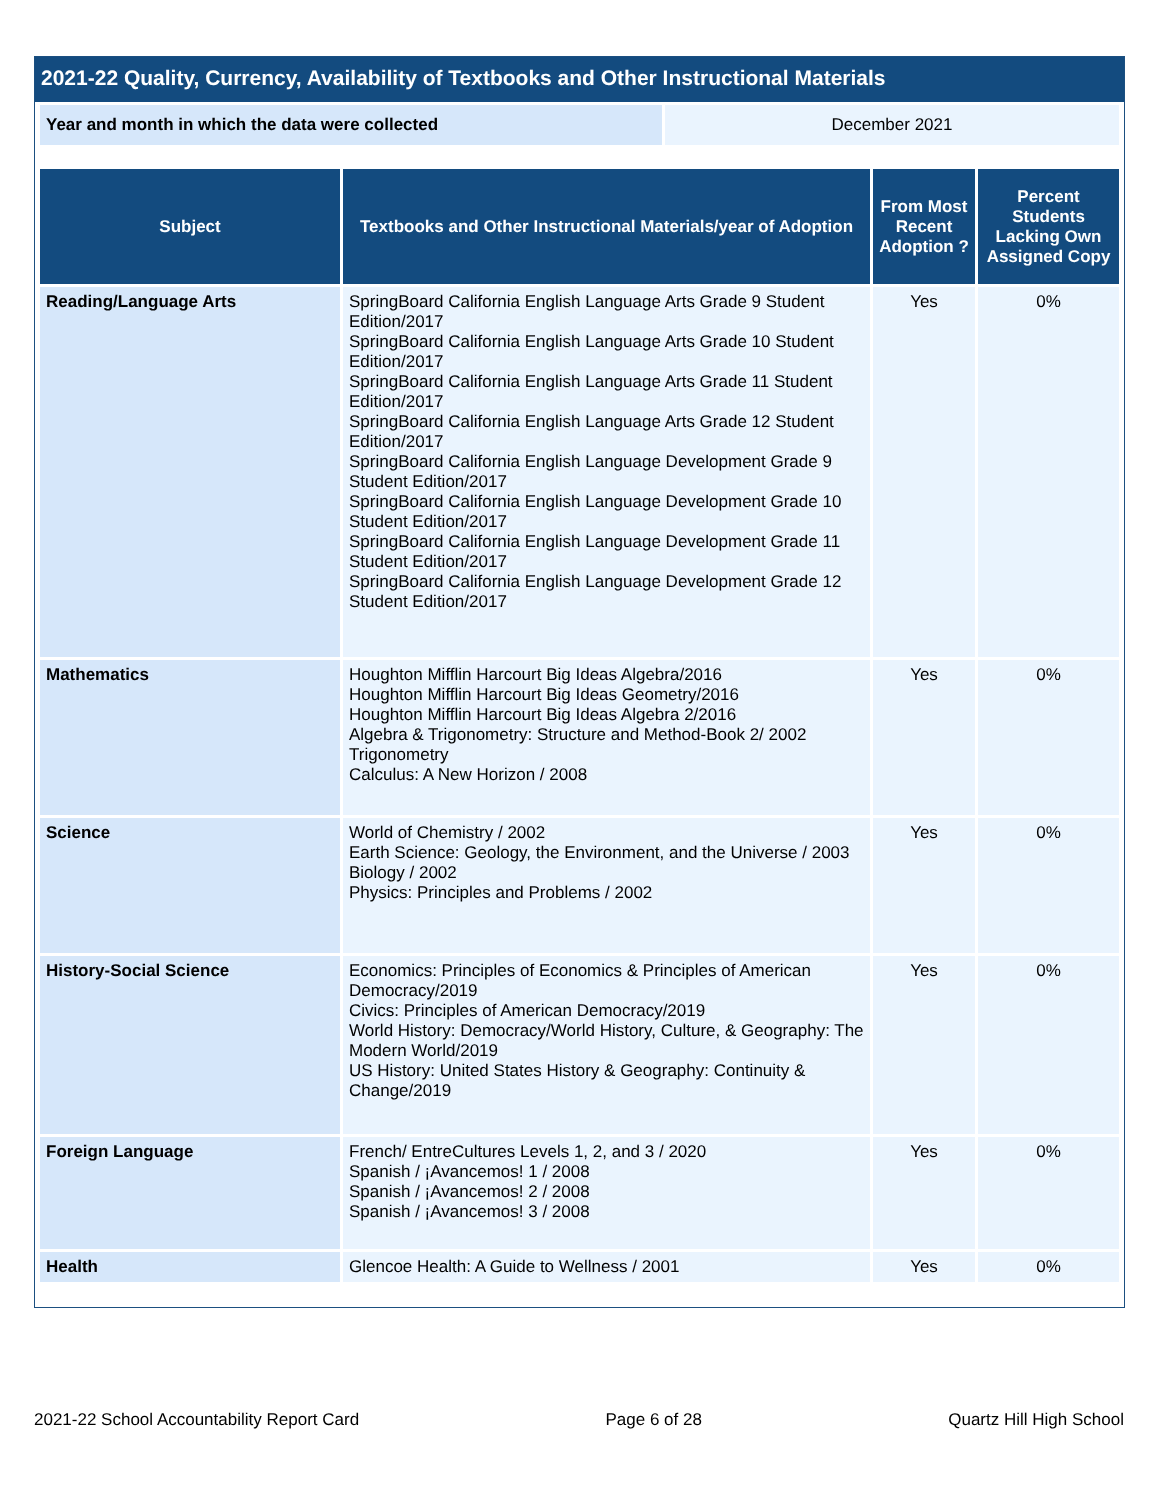2021-22 Quality, Currency, Availability of Textbooks and Other Instructional Materials
| Year and month in which the data were collected | December 2021 |
| Subject | Textbooks and Other Instructional Materials/year of Adoption | From Most Recent Adoption ? | Percent Students Lacking Own Assigned Copy |
| --- | --- | --- | --- |
| Reading/Language Arts | SpringBoard California English Language Arts Grade 9 Student Edition/2017 SpringBoard California English Language Arts Grade 10 Student Edition/2017 SpringBoard California English Language Arts Grade 11 Student Edition/2017 SpringBoard California English Language Arts Grade 12 Student Edition/2017 SpringBoard California English Language Development Grade 9 Student Edition/2017 SpringBoard California English Language Development Grade 10 Student Edition/2017 SpringBoard California English Language Development Grade 11 Student Edition/2017 SpringBoard California English Language Development Grade 12 Student Edition/2017 | Yes | 0% |
| Mathematics | Houghton Mifflin Harcourt Big Ideas Algebra/2016 Houghton Mifflin Harcourt Big Ideas Geometry/2016 Houghton Mifflin Harcourt Big Ideas Algebra 2/2016 Algebra & Trigonometry: Structure and Method-Book 2/ 2002 Trigonometry Calculus: A New Horizon / 2008 | Yes | 0% |
| Science | World of Chemistry / 2002 Earth Science: Geology, the Environment, and the Universe / 2003 Biology / 2002 Physics: Principles and Problems / 2002 | Yes | 0% |
| History-Social Science | Economics: Principles of Economics & Principles of American Democracy/2019 Civics: Principles of American Democracy/2019 World History: Democracy/World History, Culture, & Geography: The Modern World/2019 US History: United States History & Geography: Continuity & Change/2019 | Yes | 0% |
| Foreign Language | French/ EntreCultures Levels 1, 2, and 3 / 2020 Spanish / ¡Avancemos! 1 / 2008 Spanish / ¡Avancemos! 2 / 2008 Spanish / ¡Avancemos! 3 / 2008 | Yes | 0% |
| Health | Glencoe Health: A Guide to Wellness / 2001 | Yes | 0% |
2021-22 School Accountability Report Card Page 6 of 28 Quartz Hill High School